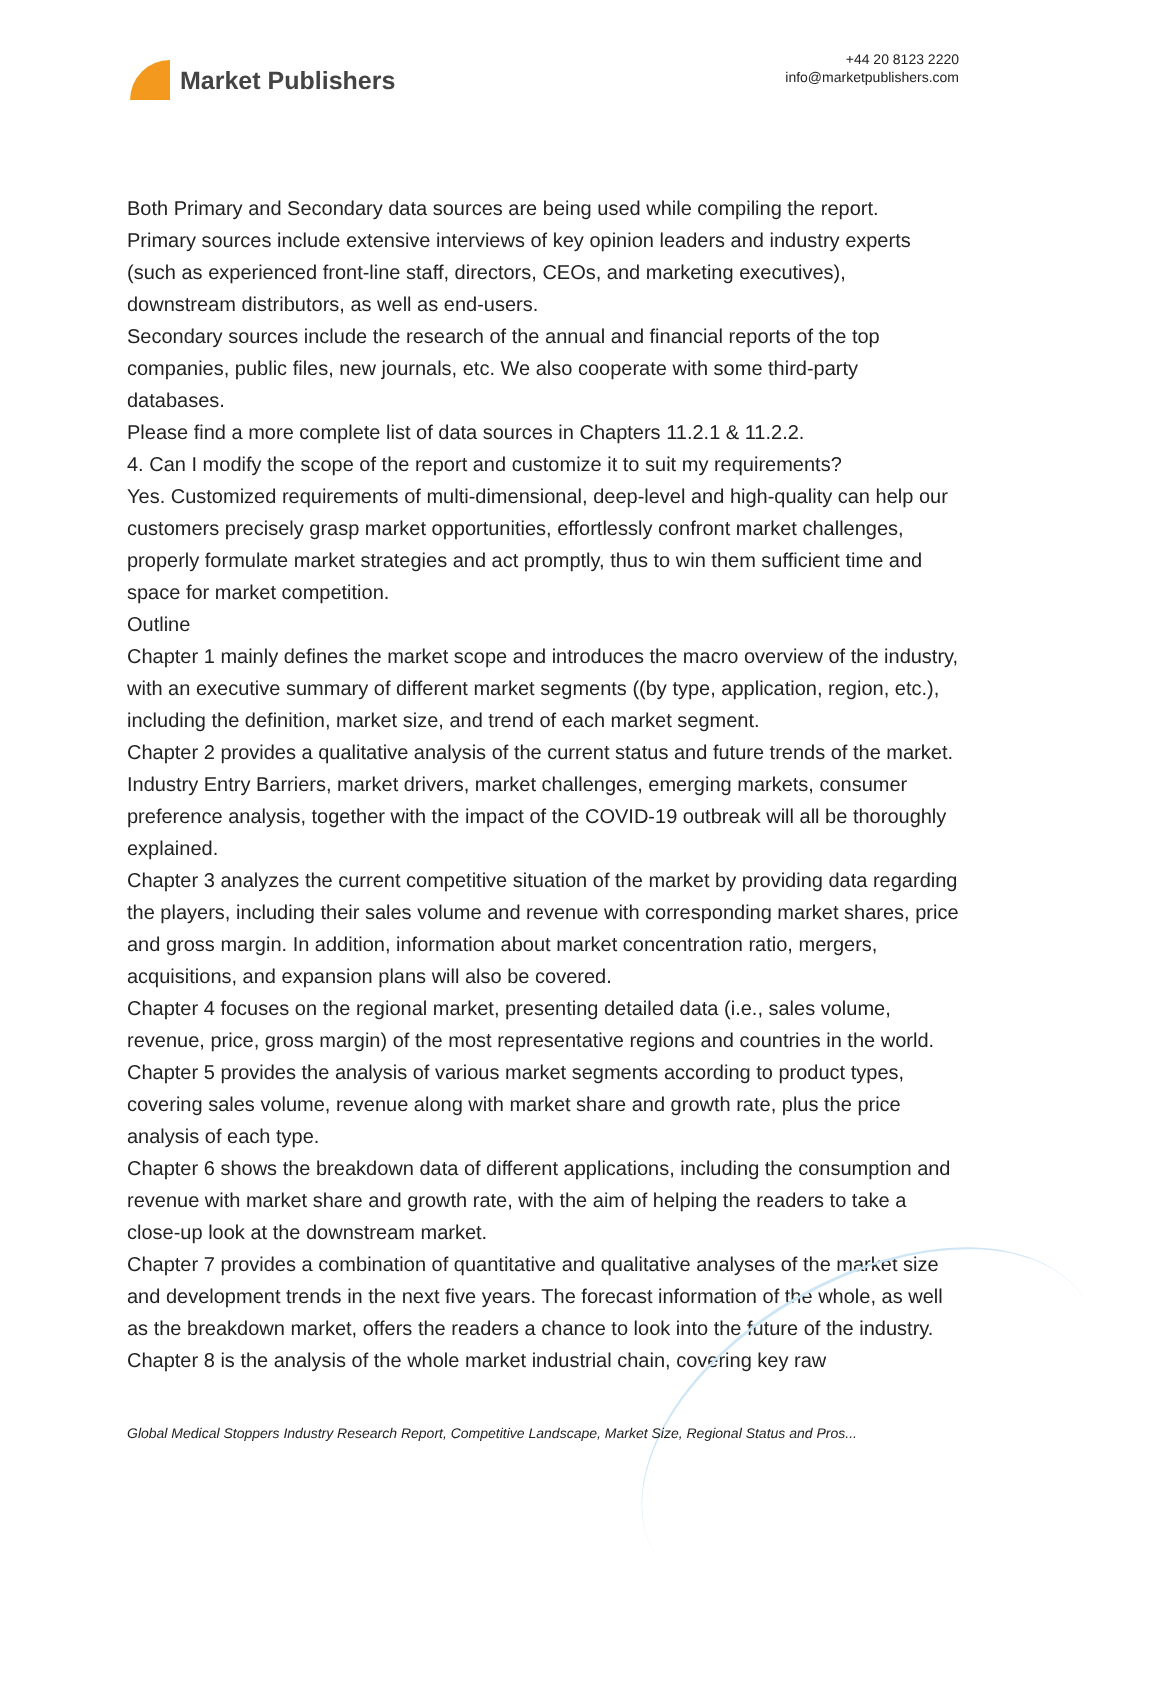Market Publishers
+44 20 8123 2220
info@marketpublishers.com
Both Primary and Secondary data sources are being used while compiling the report.
Primary sources include extensive interviews of key opinion leaders and industry experts (such as experienced front-line staff, directors, CEOs, and marketing executives), downstream distributors, as well as end-users.
Secondary sources include the research of the annual and financial reports of the top companies, public files, new journals, etc. We also cooperate with some third-party databases.
Please find a more complete list of data sources in Chapters 11.2.1 & 11.2.2.
4. Can I modify the scope of the report and customize it to suit my requirements?
Yes. Customized requirements of multi-dimensional, deep-level and high-quality can help our customers precisely grasp market opportunities, effortlessly confront market challenges, properly formulate market strategies and act promptly, thus to win them sufficient time and space for market competition.
Outline
Chapter 1 mainly defines the market scope and introduces the macro overview of the industry, with an executive summary of different market segments ((by type, application, region, etc.), including the definition, market size, and trend of each market segment.
Chapter 2 provides a qualitative analysis of the current status and future trends of the market. Industry Entry Barriers, market drivers, market challenges, emerging markets, consumer preference analysis, together with the impact of the COVID-19 outbreak will all be thoroughly explained.
Chapter 3 analyzes the current competitive situation of the market by providing data regarding the players, including their sales volume and revenue with corresponding market shares, price and gross margin. In addition, information about market concentration ratio, mergers, acquisitions, and expansion plans will also be covered.
Chapter 4 focuses on the regional market, presenting detailed data (i.e., sales volume, revenue, price, gross margin) of the most representative regions and countries in the world.
Chapter 5 provides the analysis of various market segments according to product types, covering sales volume, revenue along with market share and growth rate, plus the price analysis of each type.
Chapter 6 shows the breakdown data of different applications, including the consumption and revenue with market share and growth rate, with the aim of helping the readers to take a close-up look at the downstream market.
Chapter 7 provides a combination of quantitative and qualitative analyses of the market size and development trends in the next five years. The forecast information of the whole, as well as the breakdown market, offers the readers a chance to look into the future of the industry.
Chapter 8 is the analysis of the whole market industrial chain, covering key raw
Global Medical Stoppers Industry Research Report, Competitive Landscape, Market Size, Regional Status and Pros...